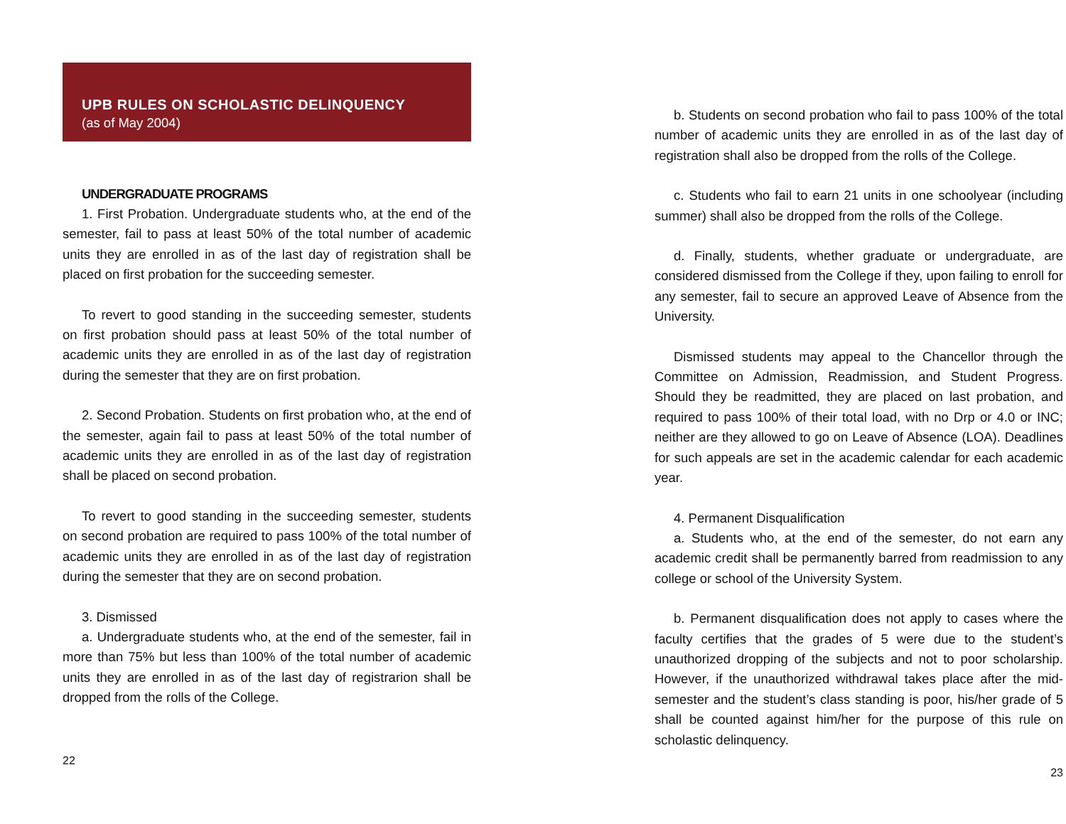UPB RULES ON SCHOLASTIC DELINQUENCY
(as of May 2004)
UNDERGRADUATE PROGRAMS
1. First Probation. Undergraduate students who, at the end of the semester, fail to pass at least 50% of the total number of academic units they are enrolled in as of the last day of registration shall be placed on first probation for the succeeding semester.
To revert to good standing in the succeeding semester, students on first probation should pass at least 50% of the total number of academic units they are enrolled in as of the last day of registration during the semester that they are on first probation.
2. Second Probation. Students on first probation who, at the end of the semester, again fail to pass at least 50% of the total number of academic units they are enrolled in as of the last day of registration shall be placed on second probation.
To revert to good standing in the succeeding semester, students on second probation are required to pass 100% of the total number of academic units they are enrolled in as of the last day of registration during the semester that they are on second probation.
3. Dismissed
a. Undergraduate students who, at the end of the semester, fail in more than 75% but less than 100% of the total number of academic units they are enrolled in as of the last day of registrarion shall be dropped from the rolls of the College.
22
b. Students on second probation who fail to pass 100% of the total number of academic units they are enrolled in as of the last day of registration shall also be dropped from the rolls of the College.
c. Students who fail to earn 21 units in one schoolyear (including summer) shall also be dropped from the rolls of the College.
d. Finally, students, whether graduate or undergraduate, are considered dismissed from the College if they, upon failing to enroll for any semester, fail to secure an approved Leave of Absence from the University.
Dismissed students may appeal to the Chancellor through the Committee on Admission, Readmission, and Student Progress. Should they be readmitted, they are placed on last probation, and required to pass 100% of their total load, with no Drp or 4.0 or INC; neither are they allowed to go on Leave of Absence (LOA). Deadlines for such appeals are set in the academic calendar for each academic year.
4. Permanent Disqualification
a. Students who, at the end of the semester, do not earn any academic credit shall be permanently barred from readmission to any college or school of the University System.
b. Permanent disqualification does not apply to cases where the faculty certifies that the grades of 5 were due to the student’s unauthorized dropping of the subjects and not to poor scholarship. However, if the unauthorized withdrawal takes place after the mid-semester and the student’s class standing is poor, his/her grade of 5 shall be counted against him/her for the purpose of this rule on scholastic delinquency.
23